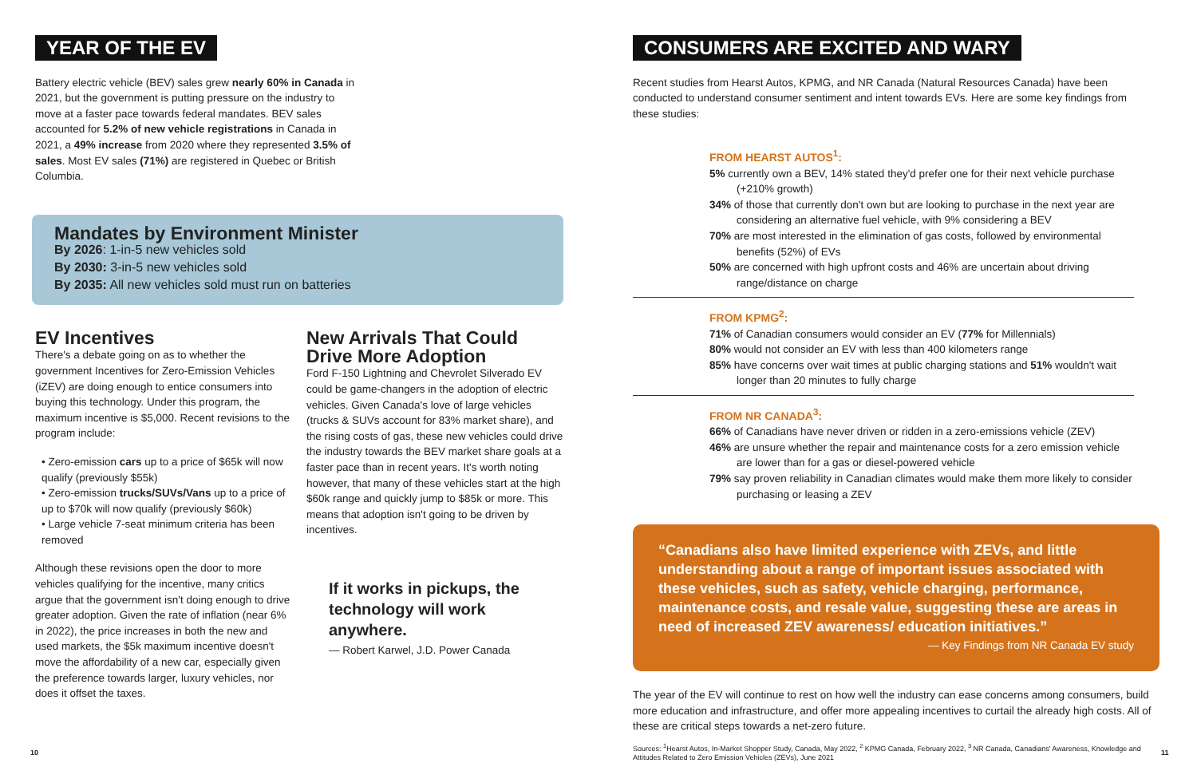YEAR OF THE EV
Battery electric vehicle (BEV) sales grew nearly 60% in Canada in 2021, but the government is putting pressure on the industry to move at a faster pace towards federal mandates. BEV sales accounted for 5.2% of new vehicle registrations in Canada in 2021, a 49% increase from 2020 where they represented 3.5% of sales. Most EV sales (71%) are registered in Quebec or British Columbia.
Mandates by Environment Minister
By 2026: 1-in-5 new vehicles sold
By 2030: 3-in-5 new vehicles sold
By 2035: All new vehicles sold must run on batteries
EV Incentives
There's a debate going on as to whether the government Incentives for Zero-Emission Vehicles (iZEV) are doing enough to entice consumers into buying this technology. Under this program, the maximum incentive is $5,000. Recent revisions to the program include:
• Zero-emission cars up to a price of $65k will now qualify (previously $55k)
• Zero-emission trucks/SUVs/Vans up to a price of up to $70k will now qualify (previously $60k)
• Large vehicle 7-seat minimum criteria has been removed
Although these revisions open the door to more vehicles qualifying for the incentive, many critics argue that the government isn't doing enough to drive greater adoption. Given the rate of inflation (near 6% in 2022), the price increases in both the new and used markets, the $5k maximum incentive doesn't move the affordability of a new car, especially given the preference towards larger, luxury vehicles, nor does it offset the taxes.
New Arrivals That Could Drive More Adoption
Ford F-150 Lightning and Chevrolet Silverado EV could be game-changers in the adoption of electric vehicles. Given Canada's love of large vehicles (trucks & SUVs account for 83% market share), and the rising costs of gas, these new vehicles could drive the industry towards the BEV market share goals at a faster pace than in recent years. It's worth noting however, that many of these vehicles start at the high $60k range and quickly jump to $85k or more. This means that adoption isn't going to be driven by incentives.
If it works in pickups, the technology will work anywhere.
— Robert Karwel, J.D. Power Canada
CONSUMERS ARE EXCITED AND WARY
Recent studies from Hearst Autos, KPMG, and NR Canada (Natural Resources Canada) have been conducted to understand consumer sentiment and intent towards EVs. Here are some key findings from these studies:
FROM HEARST AUTOS<sup>1</sup>:
5% currently own a BEV, 14% stated they'd prefer one for their next vehicle purchase (+210% growth)
34% of those that currently don't own but are looking to purchase in the next year are considering an alternative fuel vehicle, with 9% considering a BEV
70% are most interested in the elimination of gas costs, followed by environmental benefits (52%) of EVs
50% are concerned with high upfront costs and 46% are uncertain about driving range/distance on charge
FROM KPMG<sup>2</sup>:
71% of Canadian consumers would consider an EV (77% for Millennials)
80% would not consider an EV with less than 400 kilometers range
85% have concerns over wait times at public charging stations and 51% wouldn't wait longer than 20 minutes to fully charge
FROM NR CANADA<sup>3</sup>:
66% of Canadians have never driven or ridden in a zero-emissions vehicle (ZEV)
46% are unsure whether the repair and maintenance costs for a zero emission vehicle are lower than for a gas or diesel-powered vehicle
79% say proven reliability in Canadian climates would make them more likely to consider purchasing or leasing a ZEV
“Canadians also have limited experience with ZEVs, and little understanding about a range of important issues associated with these vehicles, such as safety, vehicle charging, performance, maintenance costs, and resale value, suggesting these are areas in need of increased ZEV awareness/ education initiatives.”
— Key Findings from NR Canada EV study
The year of the EV will continue to rest on how well the industry can ease concerns among consumers, build more education and infrastructure, and offer more appealing incentives to curtail the already high costs. All of these are critical steps towards a net-zero future.
Sources: <sup>1</sup>Hearst Autos, In-Market Shopper Study, Canada, May 2022, <sup>2</sup> KPMG Canada, February 2022, <sup>3</sup> NR Canada, Canadians' Awareness, Knowledge and Attitudes Related to Zero Emission Vehicles (ZEVs), June 2021
10 11